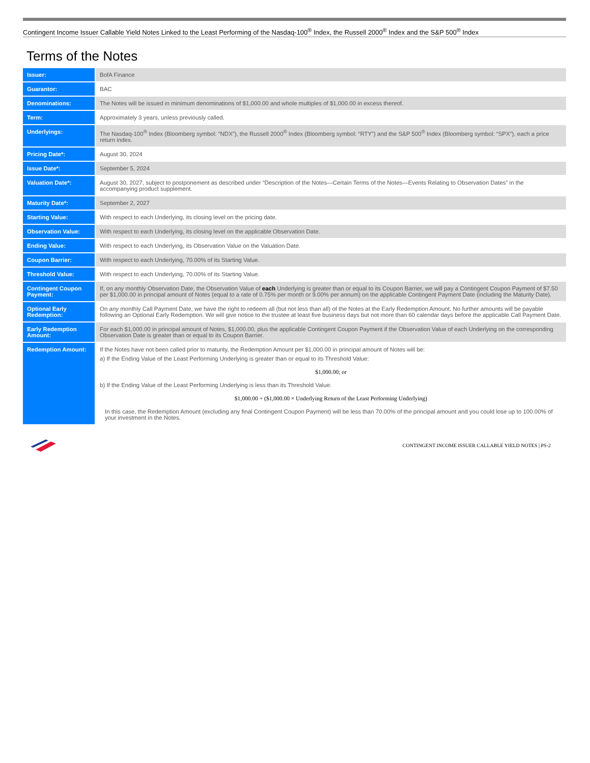Contingent Income Issuer Callable Yield Notes Linked to the Least Performing of the Nasdaq-100<sup>®</sup> Index, the Russell 2000<sup>®</sup> Index and the S&P 500<sup>®</sup> Index
Terms of the Notes
| Issuer: | BofA Finance |
| Guarantor: | BAC |
| Denominations: | The Notes will be issued in minimum denominations of $1,000.00 and whole multiples of $1,000.00 in excess thereof. |
| Term: | Approximately 3 years, unless previously called. |
| Underlyings: | The Nasdaq-100<sup>®</sup> Index (Bloomberg symbol: “NDX”), the Russell 2000<sup>®</sup> Index (Bloomberg symbol: “RTY”) and the S&P 500<sup>®</sup> Index (Bloomberg symbol: “SPX”), each a price return index. |
| Pricing Date*: | August 30, 2024 |
| Issue Date*: | September 5, 2024 |
| Valuation Date*: | August 30, 2027, subject to postponement as described under “Description of the Notes—Certain Terms of the Notes—Events Relating to Observation Dates” in the accompanying product supplement. |
| Maturity Date*: | September 2, 2027 |
| Starting Value: | With respect to each Underlying, its closing level on the pricing date. |
| Observation Value: | With respect to each Underlying, its closing level on the applicable Observation Date. |
| Ending Value: | With respect to each Underlying, its Observation Value on the Valuation Date. |
| Coupon Barrier: | With respect to each Underlying, 70.00% of its Starting Value. |
| Threshold Value: | With respect to each Underlying, 70.00% of its Starting Value. |
| Contingent Coupon Payment: | If, on any monthly Observation Date, the Observation Value of each Underlying is greater than or equal to its Coupon Barrier, we will pay a Contingent Coupon Payment of $7.50 per $1,000.00 in principal amount of Notes (equal to a rate of 0.75% per month or 9.00% per annum) on the applicable Contingent Payment Date (including the Maturity Date). |
| Optional Early Redemption: | On any monthly Call Payment Date, we have the right to redeem all (but not less than all) of the Notes at the Early Redemption Amount. No further amounts will be payable following an Optional Early Redemption. We will give notice to the trustee at least five business days but not more than 60 calendar days before the applicable Call Payment Date. |
| Early Redemption Amount: | For each $1,000.00 in principal amount of Notes, $1,000.00, plus the applicable Contingent Coupon Payment if the Observation Value of each Underlying on the corresponding Observation Date is greater than or equal to its Coupon Barrier. |
| Redemption Amount: | If the Notes have not been called prior to maturity, the Redemption Amount per $1,000.00 in principal amount of Notes will be: a) If the Ending Value of the Least Performing Underlying is greater than or equal to its Threshold Value: $1,000.00; or b) If the Ending Value of the Least Performing Underlying is less than its Threshold Value: $1,000.00 + ($1,000.00 × Underlying Return of the Least Performing Underlying) In this case, the Redemption Amount (excluding any final Contingent Coupon Payment) will be less than 70.00% of the principal amount and you could lose up to 100.00% of your investment in the Notes. |
CONTINGENT INCOME ISSUER CALLABLE YIELD NOTES | PS-2